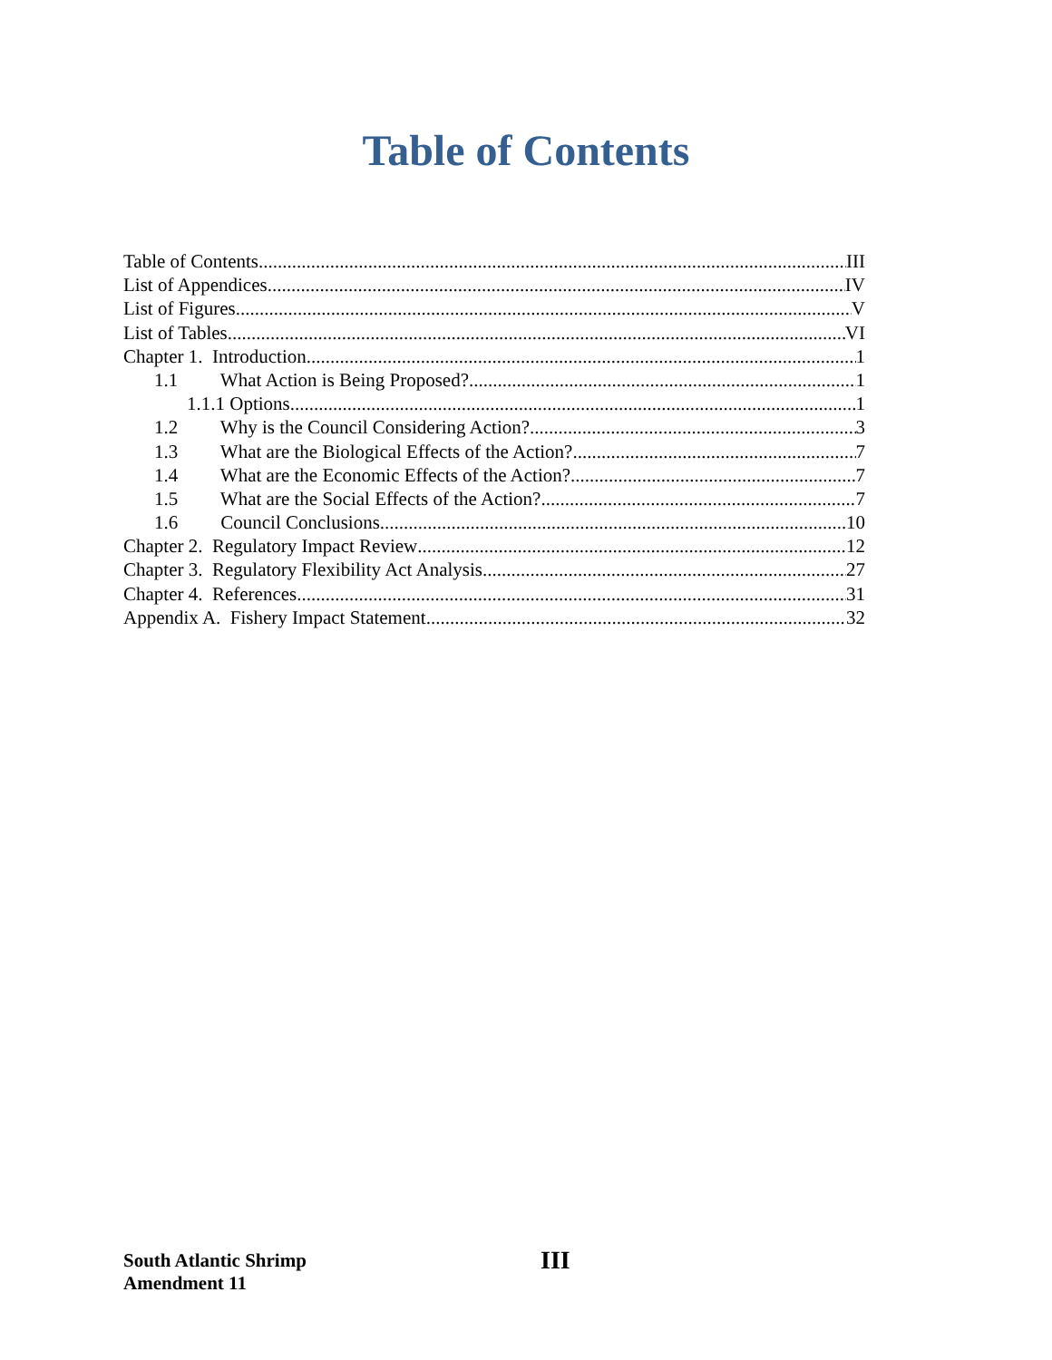Table of Contents
Table of Contents III
List of Appendices IV
List of Figures V
List of Tables VI
Chapter 1. Introduction 1
1.1 What Action is Being Proposed? 1
1.1.1 Options 1
1.2 Why is the Council Considering Action? 3
1.3 What are the Biological Effects of the Action? 7
1.4 What are the Economic Effects of the Action? 7
1.5 What are the Social Effects of the Action? 7
1.6 Council Conclusions 10
Chapter 2. Regulatory Impact Review 12
Chapter 3. Regulatory Flexibility Act Analysis 27
Chapter 4. References 31
Appendix A. Fishery Impact Statement 32
South Atlantic Shrimp
Amendment 11
III